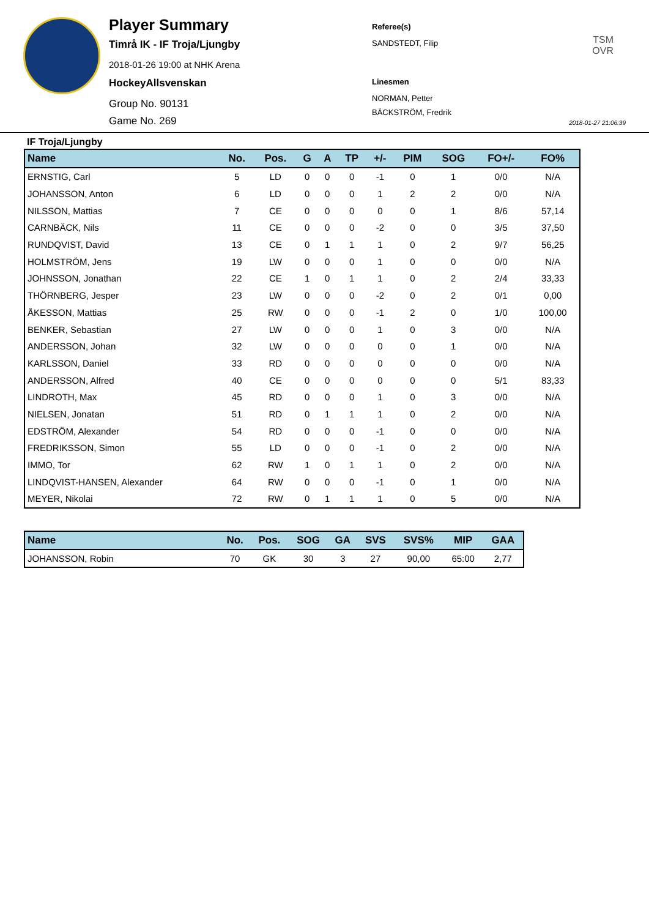Player Summary
Timrå IK - IF Troja/Ljungby
2018-01-26 19:00 at NHK Arena
HockeyAllsvenskan
Group No. 90131
Game No. 269
Referee(s)
SANDSTEDT, Filip
Linesmen
NORMAN, Petter
BÄCKSTRÖM, Fredrik
TSM
OVR
2018-01-27 21:06:39
IF Troja/Ljungby
| Name | No. | Pos. | G | A | TP | +/- | PIM | SOG | FO+/- | FO% |
| --- | --- | --- | --- | --- | --- | --- | --- | --- | --- | --- |
| ERNSTIG, Carl | 5 | LD | 0 | 0 | 0 | -1 | 0 | 1 | 0/0 | N/A |
| JOHANSSON, Anton | 6 | LD | 0 | 0 | 0 | 1 | 2 | 2 | 0/0 | N/A |
| NILSSON, Mattias | 7 | CE | 0 | 0 | 0 | 0 | 0 | 1 | 8/6 | 57,14 |
| CARNBÄCK, Nils | 11 | CE | 0 | 0 | 0 | -2 | 0 | 0 | 3/5 | 37,50 |
| RUNDQVIST, David | 13 | CE | 0 | 1 | 1 | 1 | 0 | 2 | 9/7 | 56,25 |
| HOLMSTRÖM, Jens | 19 | LW | 0 | 0 | 0 | 1 | 0 | 0 | 0/0 | N/A |
| JOHNSSON, Jonathan | 22 | CE | 1 | 0 | 1 | 1 | 0 | 2 | 2/4 | 33,33 |
| THÖRNBERG, Jesper | 23 | LW | 0 | 0 | 0 | -2 | 0 | 2 | 0/1 | 0,00 |
| ÅKESSON, Mattias | 25 | RW | 0 | 0 | 0 | -1 | 2 | 0 | 1/0 | 100,00 |
| BENKER, Sebastian | 27 | LW | 0 | 0 | 0 | 1 | 0 | 3 | 0/0 | N/A |
| ANDERSSON, Johan | 32 | LW | 0 | 0 | 0 | 0 | 0 | 1 | 0/0 | N/A |
| KARLSSON, Daniel | 33 | RD | 0 | 0 | 0 | 0 | 0 | 0 | 0/0 | N/A |
| ANDERSSON, Alfred | 40 | CE | 0 | 0 | 0 | 0 | 0 | 0 | 5/1 | 83,33 |
| LINDROTH, Max | 45 | RD | 0 | 0 | 0 | 1 | 0 | 3 | 0/0 | N/A |
| NIELSEN, Jonatan | 51 | RD | 0 | 1 | 1 | 1 | 0 | 2 | 0/0 | N/A |
| EDSTRÖM, Alexander | 54 | RD | 0 | 0 | 0 | -1 | 0 | 0 | 0/0 | N/A |
| FREDRIKSSON, Simon | 55 | LD | 0 | 0 | 0 | -1 | 0 | 2 | 0/0 | N/A |
| IMMO, Tor | 62 | RW | 1 | 0 | 1 | 1 | 0 | 2 | 0/0 | N/A |
| LINDQVIST-HANSEN, Alexander | 64 | RW | 0 | 0 | 0 | -1 | 0 | 1 | 0/0 | N/A |
| MEYER, Nikolai | 72 | RW | 0 | 1 | 1 | 1 | 0 | 5 | 0/0 | N/A |
| Name | No. | Pos. | SOG | GA | SVS | SVS% | MIP | GAA |
| --- | --- | --- | --- | --- | --- | --- | --- | --- |
| JOHANSSON, Robin | 70 | GK | 30 | 3 | 27 | 90,00 | 65:00 | 2,77 |